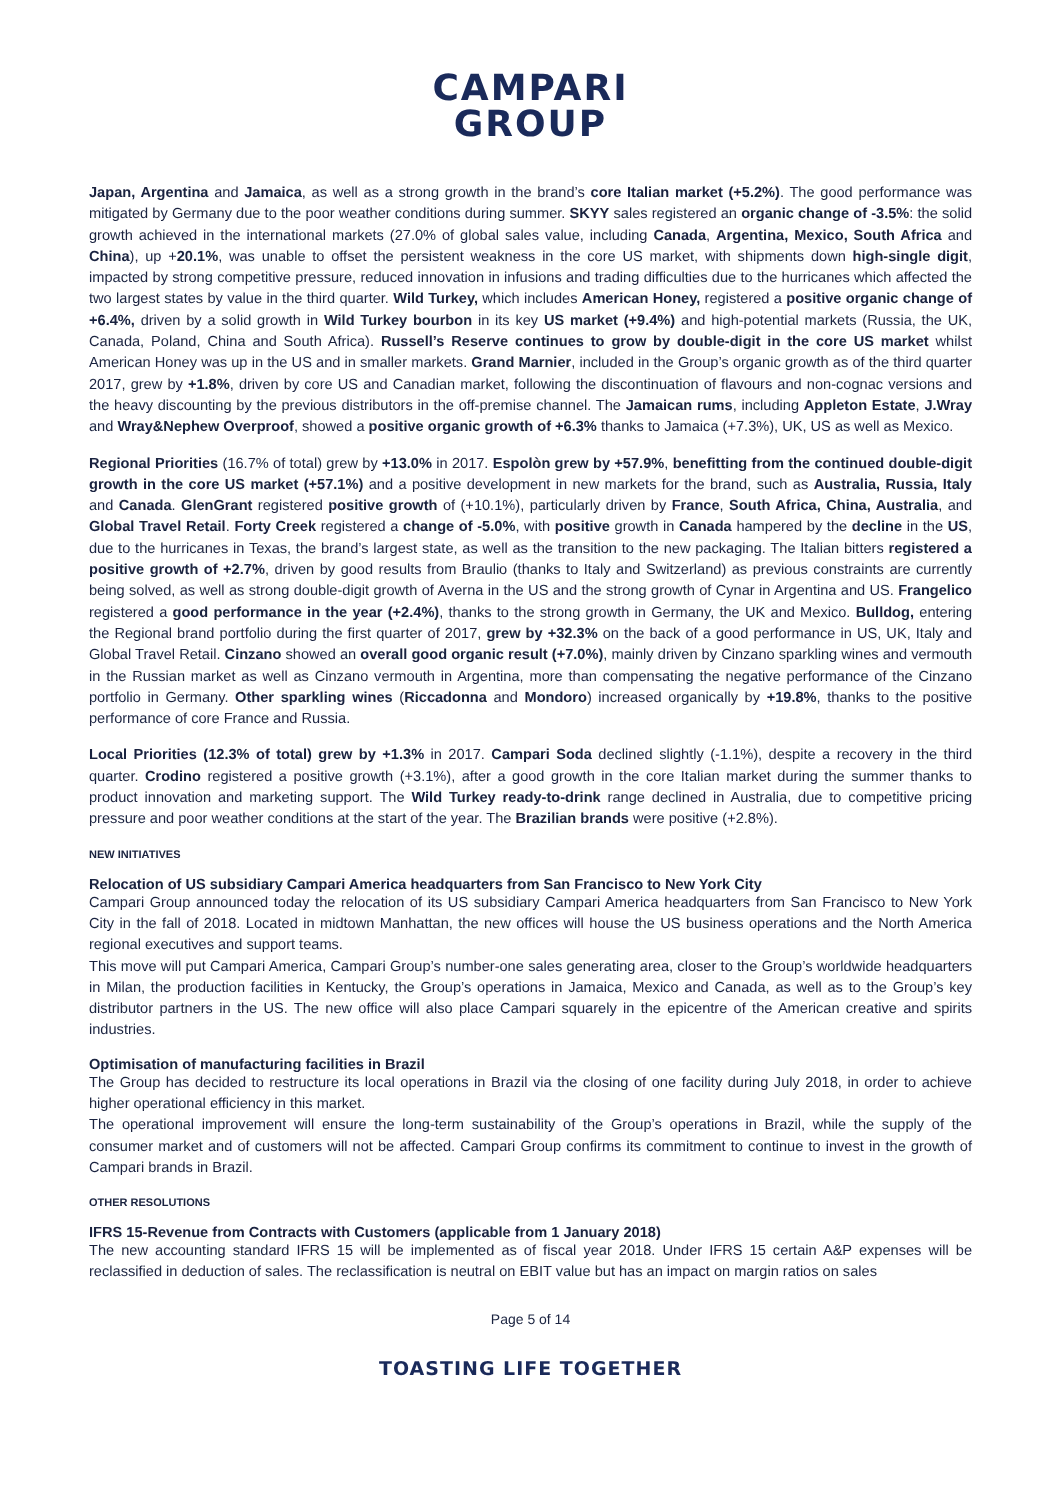CAMPARI
GROUP
Japan, Argentina and Jamaica, as well as a strong growth in the brand’s core Italian market (+5.2%). The good performance was mitigated by Germany due to the poor weather conditions during summer. SKYY sales registered an organic change of -3.5%: the solid growth achieved in the international markets (27.0% of global sales value, including Canada, Argentina, Mexico, South Africa and China), up +20.1%, was unable to offset the persistent weakness in the core US market, with shipments down high-single digit, impacted by strong competitive pressure, reduced innovation in infusions and trading difficulties due to the hurricanes which affected the two largest states by value in the third quarter. Wild Turkey, which includes American Honey, registered a positive organic change of +6.4%, driven by a solid growth in Wild Turkey bourbon in its key US market (+9.4%) and high-potential markets (Russia, the UK, Canada, Poland, China and South Africa). Russell’s Reserve continues to grow by double-digit in the core US market whilst American Honey was up in the US and in smaller markets. Grand Marnier, included in the Group’s organic growth as of the third quarter 2017, grew by +1.8%, driven by core US and Canadian market, following the discontinuation of flavours and non-cognac versions and the heavy discounting by the previous distributors in the off-premise channel. The Jamaican rums, including Appleton Estate, J.Wray and Wray&Nephew Overproof, showed a positive organic growth of +6.3% thanks to Jamaica (+7.3%), UK, US as well as Mexico.
Regional Priorities (16.7% of total) grew by +13.0% in 2017. Espolòn grew by +57.9%, benefitting from the continued double-digit growth in the core US market (+57.1%) and a positive development in new markets for the brand, such as Australia, Russia, Italy and Canada. GlenGrant registered positive growth of (+10.1%), particularly driven by France, South Africa, China, Australia, and Global Travel Retail. Forty Creek registered a change of -5.0%, with positive growth in Canada hampered by the decline in the US, due to the hurricanes in Texas, the brand’s largest state, as well as the transition to the new packaging. The Italian bitters registered a positive growth of +2.7%, driven by good results from Braulio (thanks to Italy and Switzerland) as previous constraints are currently being solved, as well as strong double-digit growth of Averna in the US and the strong growth of Cynar in Argentina and US. Frangelico registered a good performance in the year (+2.4%), thanks to the strong growth in Germany, the UK and Mexico. Bulldog, entering the Regional brand portfolio during the first quarter of 2017, grew by +32.3% on the back of a good performance in US, UK, Italy and Global Travel Retail. Cinzano showed an overall good organic result (+7.0%), mainly driven by Cinzano sparkling wines and vermouth in the Russian market as well as Cinzano vermouth in Argentina, more than compensating the negative performance of the Cinzano portfolio in Germany. Other sparkling wines (Riccadonna and Mondoro) increased organically by +19.8%, thanks to the positive performance of core France and Russia.
Local Priorities (12.3% of total) grew by +1.3% in 2017. Campari Soda declined slightly (-1.1%), despite a recovery in the third quarter. Crodino registered a positive growth (+3.1%), after a good growth in the core Italian market during the summer thanks to product innovation and marketing support. The Wild Turkey ready-to-drink range declined in Australia, due to competitive pricing pressure and poor weather conditions at the start of the year. The Brazilian brands were positive (+2.8%).
NEW INITIATIVES
Relocation of US subsidiary Campari America headquarters from San Francisco to New York City
Campari Group announced today the relocation of its US subsidiary Campari America headquarters from San Francisco to New York City in the fall of 2018. Located in midtown Manhattan, the new offices will house the US business operations and the North America regional executives and support teams.
This move will put Campari America, Campari Group’s number-one sales generating area, closer to the Group’s worldwide headquarters in Milan, the production facilities in Kentucky, the Group’s operations in Jamaica, Mexico and Canada, as well as to the Group’s key distributor partners in the US. The new office will also place Campari squarely in the epicentre of the American creative and spirits industries.
Optimisation of manufacturing facilities in Brazil
The Group has decided to restructure its local operations in Brazil via the closing of one facility during July 2018, in order to achieve higher operational efficiency in this market.
The operational improvement will ensure the long-term sustainability of the Group’s operations in Brazil, while the supply of the consumer market and of customers will not be affected. Campari Group confirms its commitment to continue to invest in the growth of Campari brands in Brazil.
OTHER RESOLUTIONS
IFRS 15-Revenue from Contracts with Customers (applicable from 1 January 2018)
The new accounting standard IFRS 15 will be implemented as of fiscal year 2018. Under IFRS 15 certain A&P expenses will be reclassified in deduction of sales. The reclassification is neutral on EBIT value but has an impact on margin ratios on sales
Page 5 of 14
TOASTING LIFE TOGETHER